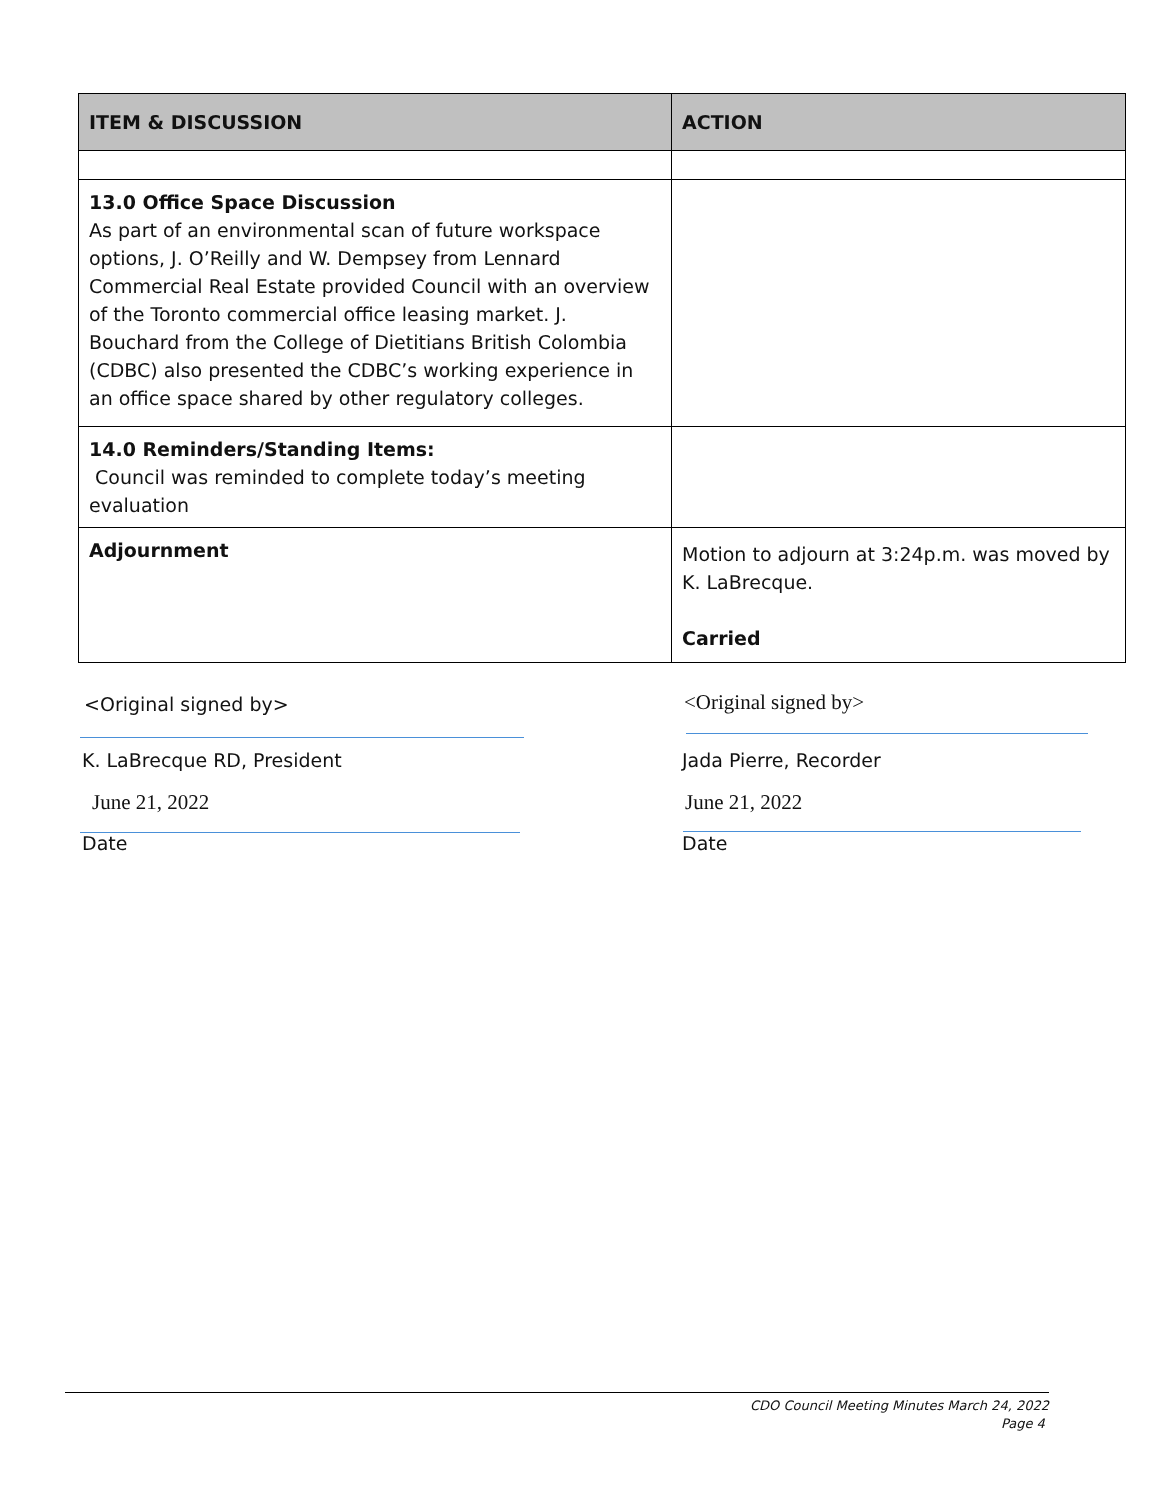| ITEM & DISCUSSION | ACTION |
| --- | --- |
| 13.0 Office Space Discussion As part of an environmental scan of future workspace options, J. O’Reilly and W. Dempsey from Lennard Commercial Real Estate provided Council with an overview of the Toronto commercial office leasing market. J. Bouchard from the College of Dietitians British Colombia (CDBC) also presented the CDBC’s working experience in an office space shared by other regulatory colleges. | |
| 14.0 Reminders/Standing Items: Council was reminded to complete today’s meeting evaluation | |
| Adjournment | Motion to adjourn at 3:24p.m. was moved by K. LaBrecque. Carried |
<Original signed by> <Original signed by>
K. LaBrecque RD, President Jada Pierre, Recorder
June 21, 2022 June 21, 2022
Date Date
CDO Council Meeting Minutes March 24, 2022
Page 4